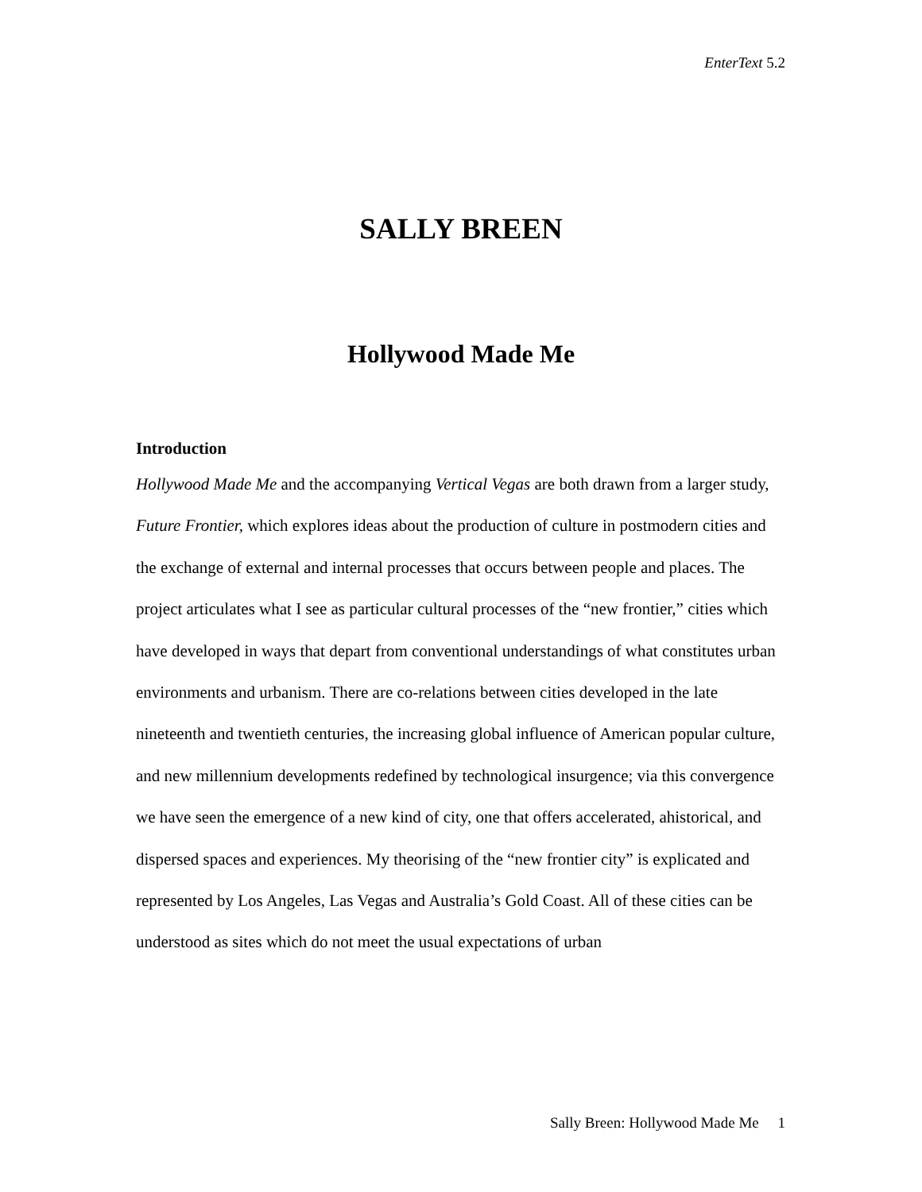EnterText 5.2
SALLY BREEN
Hollywood Made Me
Introduction
Hollywood Made Me and the accompanying Vertical Vegas are both drawn from a larger study, Future Frontier, which explores ideas about the production of culture in postmodern cities and the exchange of external and internal processes that occurs between people and places. The project articulates what I see as particular cultural processes of the “new frontier,” cities which have developed in ways that depart from conventional understandings of what constitutes urban environments and urbanism. There are co-relations between cities developed in the late nineteenth and twentieth centuries, the increasing global influence of American popular culture, and new millennium developments redefined by technological insurgence; via this convergence we have seen the emergence of a new kind of city, one that offers accelerated, ahistorical, and dispersed spaces and experiences. My theorising of the “new frontier city” is explicated and represented by Los Angeles, Las Vegas and Australia’s Gold Coast. All of these cities can be understood as sites which do not meet the usual expectations of urban
Sally Breen: Hollywood Made Me 1